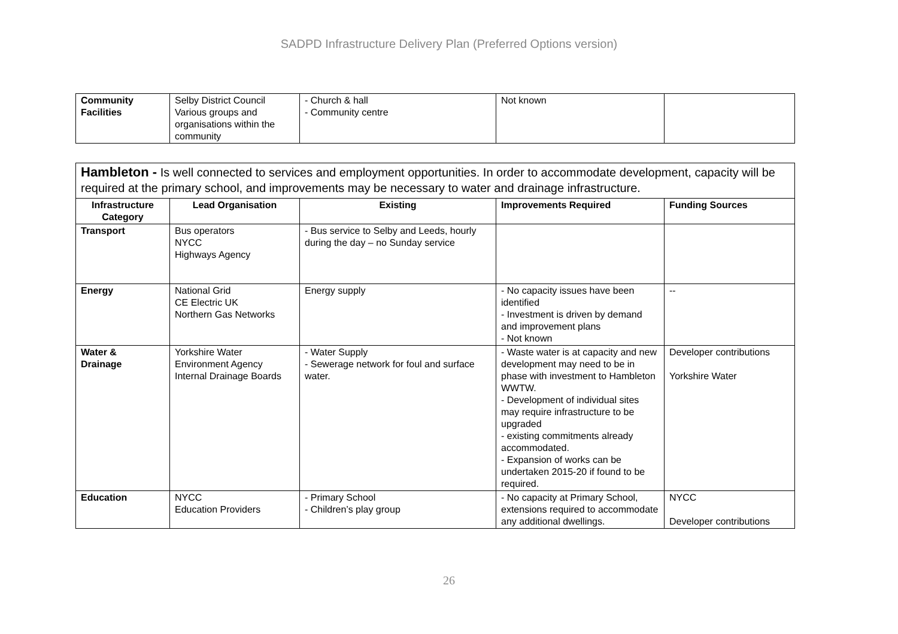SADPD Infrastructure Delivery Plan (Preferred Options version)
| Community Facilities | Selby District Council Various groups and organisations within the community | - Church & hall - Community centre | Not known | |
| Hambleton - Is well connected to services and employment opportunities. In order to accommodate development, capacity will be required at the primary school, and improvements may be necessary to water and drainage infrastructure. | | | | |
| Infrastructure Category | Lead Organisation | Existing | Improvements Required | Funding Sources |
| Transport | Bus operators NYCC Highways Agency | - Bus service to Selby and Leeds, hourly during the day – no Sunday service | | |
| Energy | National Grid CE Electric UK Northern Gas Networks | Energy supply | - No capacity issues have been identified - Investment is driven by demand and improvement plans - Not known | -- |
| Water & Drainage | Yorkshire Water Environment Agency Internal Drainage Boards | - Water Supply - Sewerage network for foul and surface water. | - Waste water is at capacity and new development may need to be in phase with investment to Hambleton WWTW. - Development of individual sites may require infrastructure to be upgraded - existing commitments already accommodated. - Expansion of works can be undertaken 2015-20 if found to be required. | Developer contributions Yorkshire Water |
| Education | NYCC Education Providers | - Primary School - Children’s play group | - No capacity at Primary School, extensions required to accommodate any additional dwellings. | NYCC Developer contributions |
26